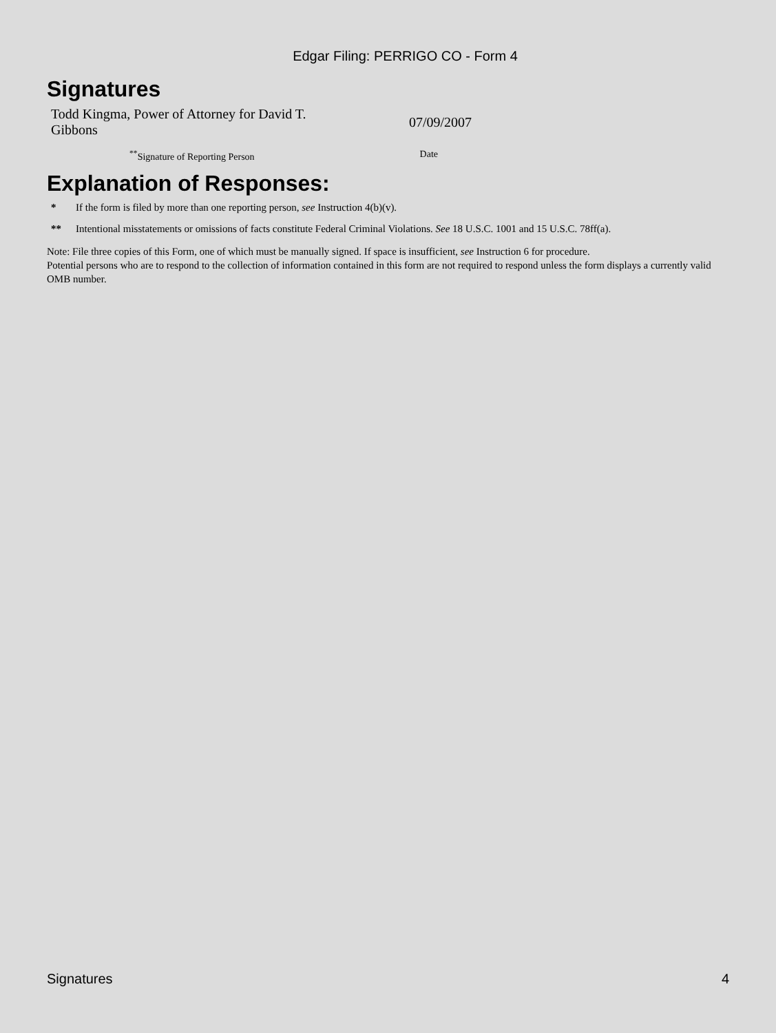Edgar Filing: PERRIGO CO - Form 4
Signatures
Todd Kingma, Power of Attorney for David T. Gibbons
07/09/2007
<sup>**</sup> Signature of Reporting Person Date
Explanation of Responses:
* If the form is filed by more than one reporting person, see Instruction 4(b)(v).
** Intentional misstatements or omissions of facts constitute Federal Criminal Violations. See 18 U.S.C. 1001 and 15 U.S.C. 78ff(a).
Note: File three copies of this Form, one of which must be manually signed. If space is insufficient, see Instruction 6 for procedure.
Potential persons who are to respond to the collection of information contained in this form are not required to respond unless the form displays a currently valid OMB number.
Signatures 4